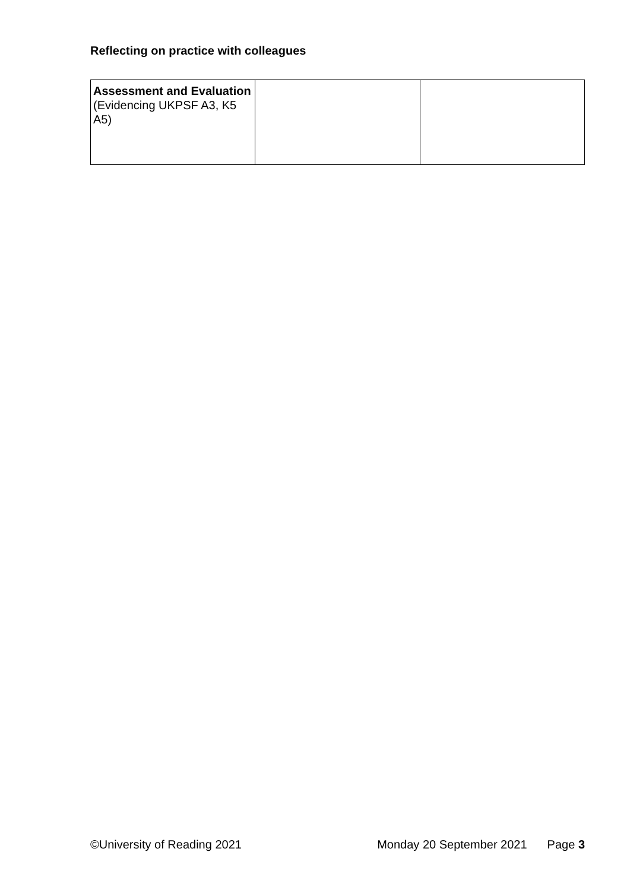Reflecting on practice with colleagues
| Assessment and Evaluation (Evidencing UKPSF A3, K5 A5) | | |
©University of Reading 2021 Monday 20 September 2021 Page 3